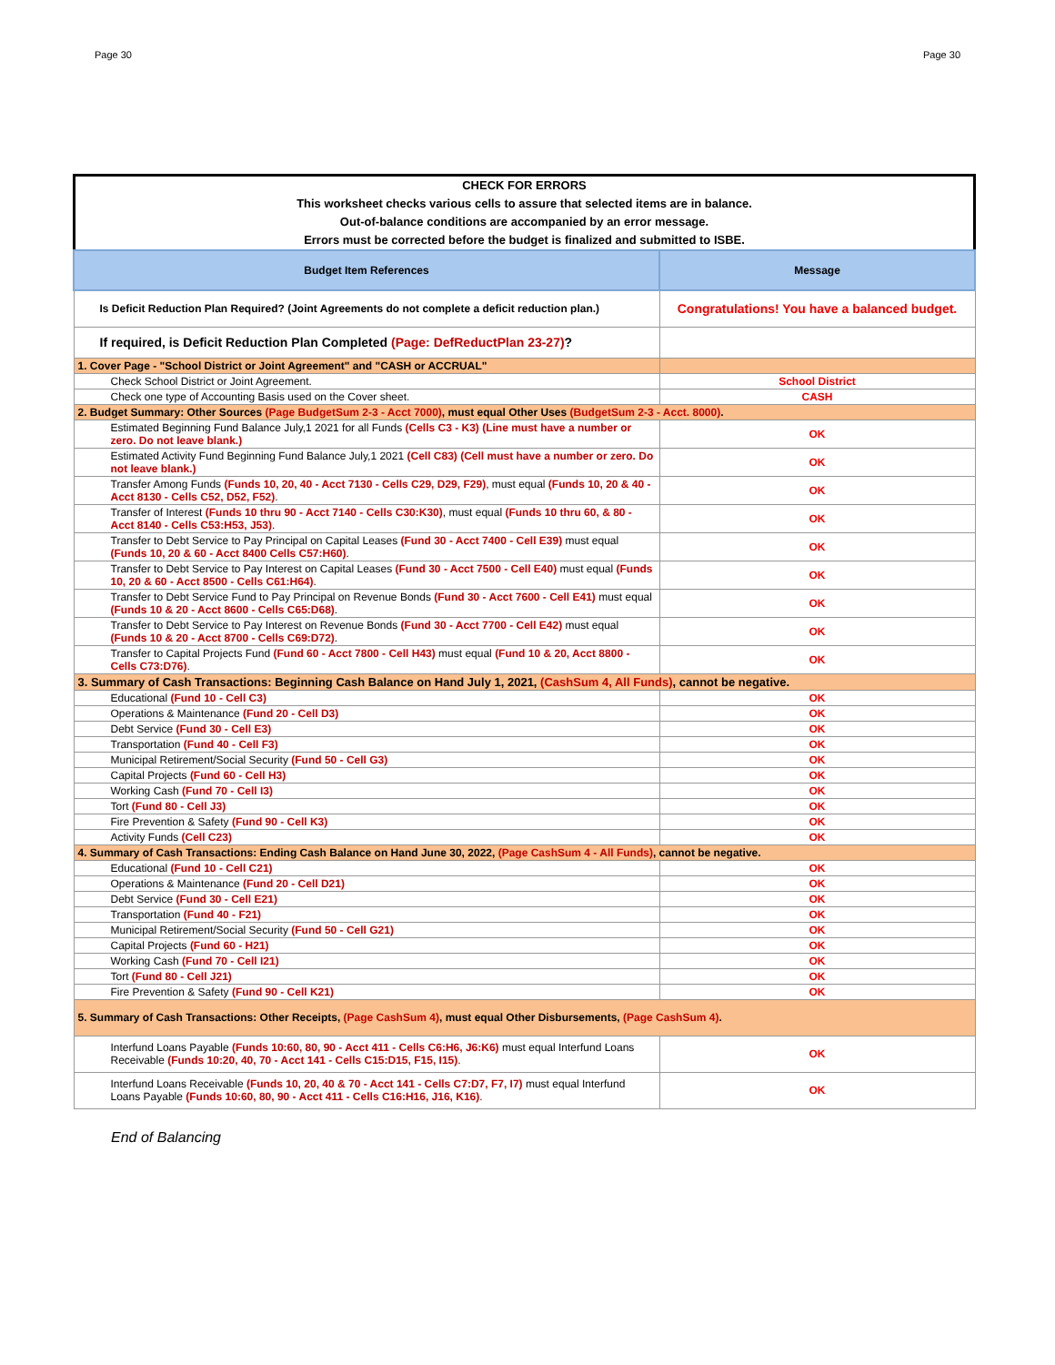Page 30 Page 30
CHECK FOR ERRORS
This worksheet checks various cells to assure that selected items are in balance.
Out-of-balance conditions are accompanied by an error message.
Errors must be corrected before the budget is finalized and submitted to ISBE.
| Budget Item References | Message |
| --- | --- |
| Is Deficit Reduction Plan Required? (Joint Agreements do not complete a deficit reduction plan.) | Congratulations! You have a balanced budget. |
| If required, is Deficit Reduction Plan Completed (Page: DefReductPlan 23-27) ? | |
| 1. Cover Page - "School District or Joint Agreement" and "CASH or ACCRUAL" | |
| Check School District or Joint Agreement. | School District |
| Check one type of Accounting Basis used on the Cover sheet. | CASH |
| 2. Budget Summary: Other Sources (Page BudgetSum 2-3 - Acct 7000) , must equal Other Uses (BudgetSum 2-3 - Acct. 8000) . | |
| Estimated Beginning Fund Balance July,1 2021 for all Funds (Cells C3 - K3) (Line must have a number or zero. Do not leave blank.) | OK |
| Estimated Activity Fund Beginning Fund Balance July,1 2021 (Cell C83) (Cell must have a number or zero. Do not leave blank.) | OK |
| Transfer Among Funds (Funds 10, 20, 40 - Acct 7130 - Cells C29, D29, F29) , must equal (Funds 10, 20 & 40 - Acct 8130 - Cells C52, D52, F52) . | OK |
| Transfer of Interest (Funds 10 thru 90 - Acct 7140 - Cells C30:K30) , must equal (Funds 10 thru 60, & 80 - Acct 8140 - Cells C53:H53, J53) . | OK |
| Transfer to Debt Service to Pay Principal on Capital Leases (Fund 30 - Acct 7400 - Cell E39) must equal (Funds 10, 20 & 60 - Acct 8400 Cells C57:H60) . | OK |
| Transfer to Debt Service to Pay Interest on Capital Leases (Fund 30 - Acct 7500 - Cell E40) must equal (Funds 10, 20 & 60 - Acct 8500 - Cells C61:H64) . | OK |
| Transfer to Debt Service Fund to Pay Principal on Revenue Bonds (Fund 30 - Acct 7600 - Cell E41) must equal (Funds 10 & 20 - Acct 8600 - Cells C65:D68) . | OK |
| Transfer to Debt Service to Pay Interest on Revenue Bonds (Fund 30 - Acct 7700 - Cell E42) must equal (Funds 10 & 20 - Acct 8700 - Cells C69:D72) . | OK |
| Transfer to Capital Projects Fund (Fund 60 - Acct 7800 - Cell H43) must equal (Fund 10 & 20, Acct 8800 - Cells C73:D76) . | OK |
| 3. Summary of Cash Transactions: Beginning Cash Balance on Hand July 1, 2021, (CashSum 4, All Funds) , cannot be negative. | |
| Educational (Fund 10 - Cell C3) | OK |
| Operations & Maintenance (Fund 20 - Cell D3) | OK |
| Debt Service (Fund 30 - Cell E3) | OK |
| Transportation (Fund 40 - Cell F3) | OK |
| Municipal Retirement/Social Security (Fund 50 - Cell G3) | OK |
| Capital Projects (Fund 60 - Cell H3) | OK |
| Working Cash (Fund 70 - Cell I3) | OK |
| Tort (Fund 80 - Cell J3) | OK |
| Fire Prevention & Safety (Fund 90 - Cell K3) | OK |
| Activity Funds (Cell C23) | OK |
| 4. Summary of Cash Transactions: Ending Cash Balance on Hand June 30, 2022, (Page CashSum 4 - All Funds) , cannot be negative. | |
| Educational (Fund 10 - Cell C21) | OK |
| Operations & Maintenance (Fund 20 - Cell D21) | OK |
| Debt Service (Fund 30 - Cell E21) | OK |
| Transportation (Fund 40 - F21) | OK |
| Municipal Retirement/Social Security (Fund 50 - Cell G21) | OK |
| Capital Projects (Fund 60 - H21) | OK |
| Working Cash (Fund 70 - Cell I21) | OK |
| Tort (Fund 80 - Cell J21) | OK |
| Fire Prevention & Safety (Fund 90 - Cell K21) | OK |
| 5. Summary of Cash Transactions: Other Receipts, (Page CashSum 4) , must equal Other Disbursements, (Page CashSum 4) . | |
| Interfund Loans Payable (Funds 10:60, 80, 90 - Acct 411 - Cells C6:H6, J6:K6) must equal Interfund Loans Receivable (Funds 10:20, 40, 70 - Acct 141 - Cells C15:D15, F15, I15) . | OK |
| Interfund Loans Receivable (Funds 10, 20, 40 & 70 - Acct 141 - Cells C7:D7, F7, I7) must equal Interfund Loans Payable (Funds 10:60, 80, 90 - Acct 411 - Cells C16:H16, J16, K16) . | OK |
End of Balancing